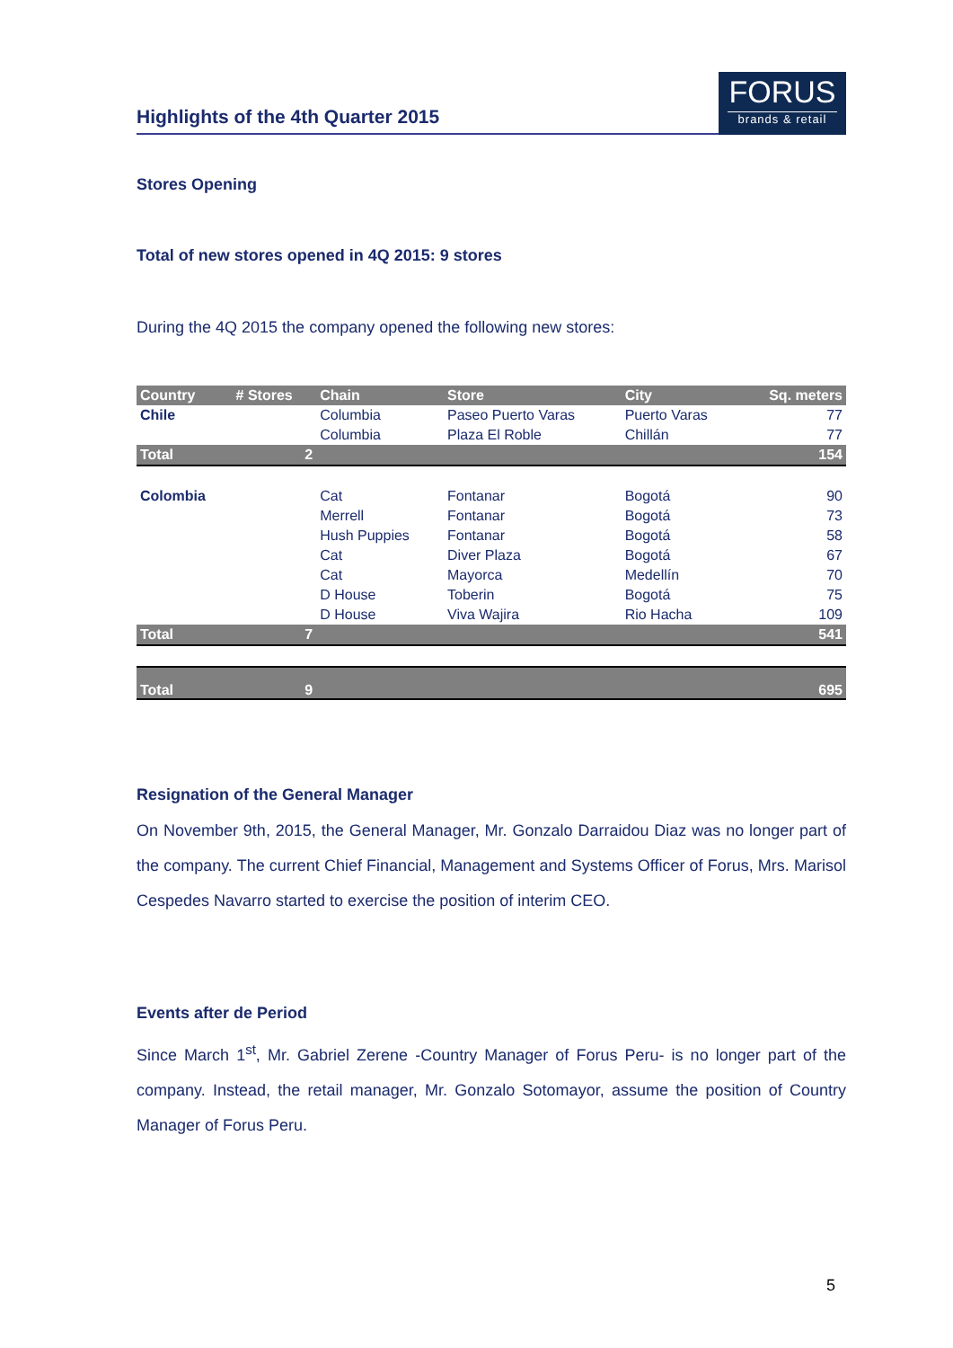Highlights of the 4th Quarter 2015
FORUS
brands & retail
Stores Opening
Total of new stores opened in 4Q 2015: 9 stores
During the 4Q 2015 the company opened the following new stores:
| Country | # Stores | Chain | Store | City | Sq. meters |
| --- | --- | --- | --- | --- | --- |
| Chile | | Columbia | Paseo Puerto Varas | Puerto Varas | 77 |
| | | Columbia | Plaza El Roble | Chillán | 77 |
| Total | 2 | | | | 154 |
| Colombia | | Cat | Fontanar | Bogotá | 90 |
| | | Merrell | Fontanar | Bogotá | 73 |
| | | Hush Puppies | Fontanar | Bogotá | 58 |
| | | Cat | Diver Plaza | Bogotá | 67 |
| | | Cat | Mayorca | Medellín | 70 |
| | | D House | Toberin | Bogotá | 75 |
| | | D House | Viva Wajira | Rio Hacha | 109 |
| Total | 7 | | | | 541 |
| Total | 9 | | | | 695 |
Resignation of the General Manager
On November 9th, 2015, the General Manager, Mr. Gonzalo Darraidou Diaz was no longer part of the company. The current Chief Financial, Management and Systems Officer of Forus, Mrs. Marisol Cespedes Navarro started to exercise the position of interim CEO.
Events after de Period
Since March 1<sup>st</sup>, Mr. Gabriel Zerene -Country Manager of Forus Peru- is no longer part of the company. Instead, the retail manager, Mr. Gonzalo Sotomayor, assume the position of Country Manager of Forus Peru.
5